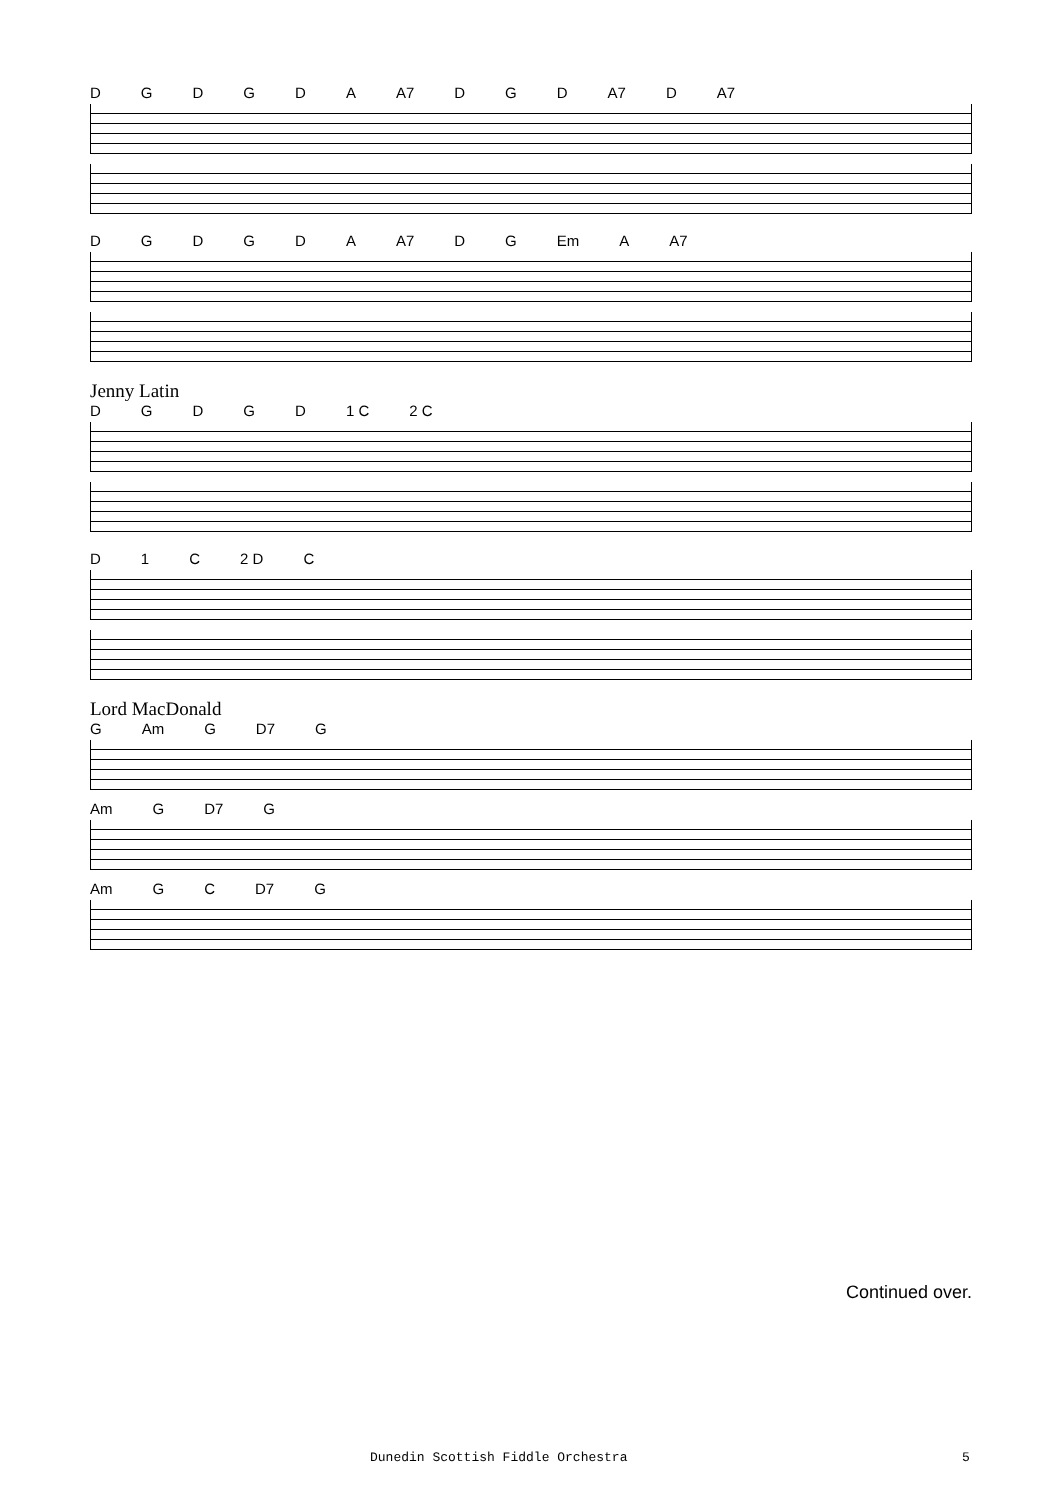DGDGDA A7 DGD A7 D A7
DGDGDA A7 DG Em A A7
Jenny Latin
DGDGD 1 C 2 C
D 1 C 2 D C
Lord MacDonald
G Am G D7 G
Am G D7 G
Am GC D7 G
Continued over.
Dunedin Scottish Fiddle Orchestra
5